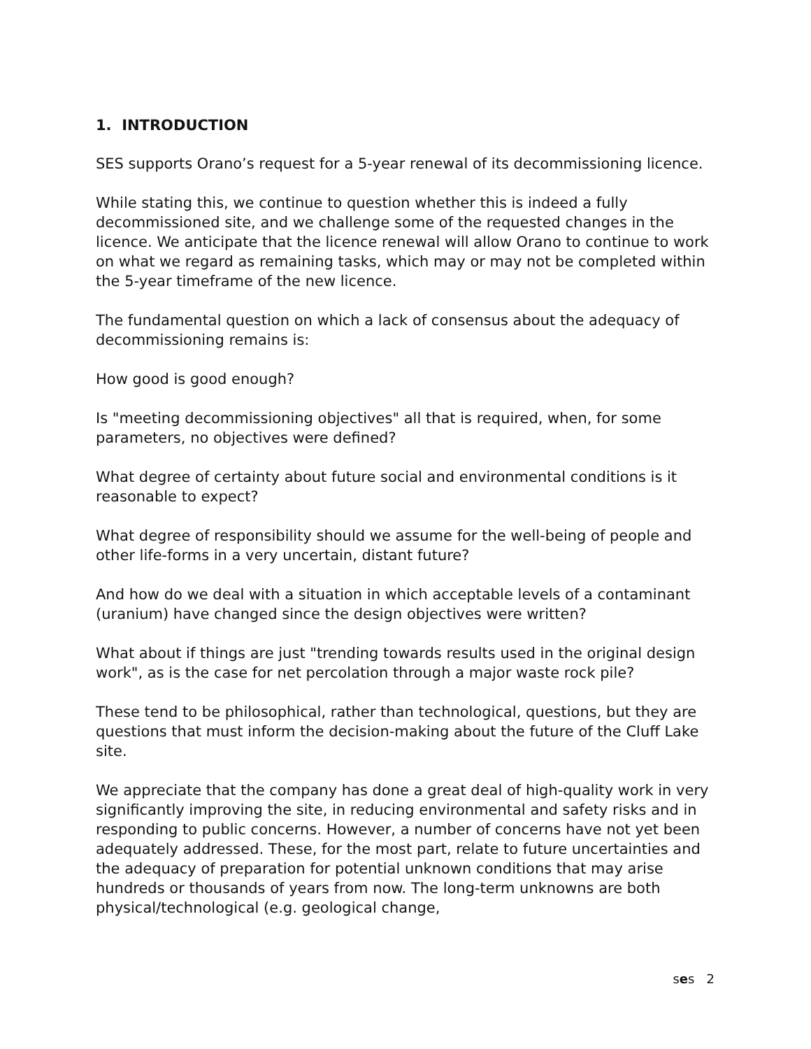1. INTRODUCTION
SES supports Orano’s request for a 5-year renewal of its decommissioning licence.
While stating this, we continue to question whether this is indeed a fully decommissioned site, and we challenge some of the requested changes in the licence. We anticipate that the licence renewal will allow Orano to continue to work on what we regard as remaining tasks, which may or may not be completed within the 5-year timeframe of the new licence.
The fundamental question on which a lack of consensus about the adequacy of decommissioning remains is:
How good is good enough?
Is "meeting decommissioning objectives" all that is required, when, for some parameters, no objectives were defined?
What degree of certainty about future social and environmental conditions is it reasonable to expect?
What degree of responsibility should we assume for the well-being of people and other life-forms in a very uncertain, distant future?
And how do we deal with a situation in which acceptable levels of a contaminant (uranium) have changed since the design objectives were written?
What about if things are just "trending towards results used in the original design work", as is the case for net percolation through a major waste rock pile?
These tend to be philosophical, rather than technological, questions, but they are questions that must inform the decision-making about the future of the Cluff Lake site.
We appreciate that the company has done a great deal of high-quality work in very significantly improving the site, in reducing environmental and safety risks and in responding to public concerns. However, a number of concerns have not yet been adequately addressed. These, for the most part, relate to future uncertainties and the adequacy of preparation for potential unknown conditions that may arise hundreds or thousands of years from now. The long-term unknowns are both physical/technological (e.g. geological change,
ses 2